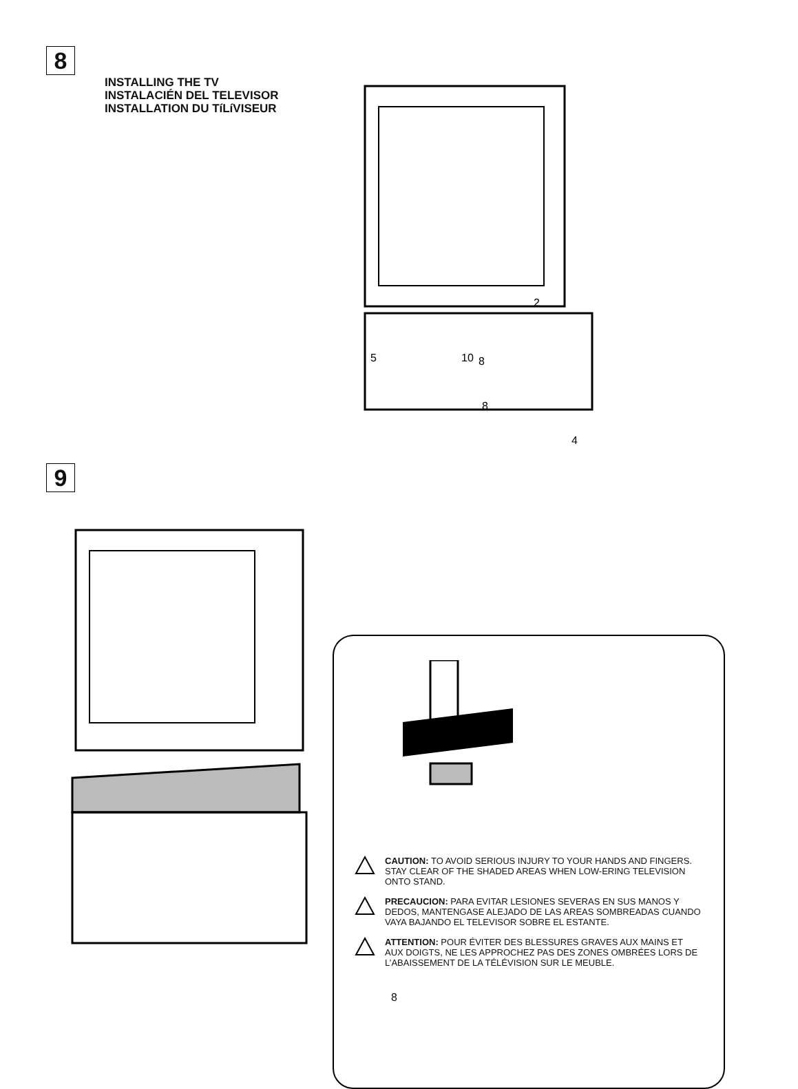8
INSTALLING THE TV
INSTALACIÉN DEL TELEVISOR
INSTALLATION DU TíLíVISEUR
10
8
8
4
5
2
9
CAUTION: TO AVOID SERIOUS INJURY TO YOUR HANDS AND FINGERS. STAY CLEAR OF THE SHADED AREAS WHEN LOW-ERING TELEVISION ONTO STAND.
PRECAUCION: PARA EVITAR LESIONES SEVERAS EN SUS MANOS Y DEDOS, MANTENGASE ALEJADO DE LAS AREAS SOMBREADAS CUANDO VAYA BAJANDO EL TELEVISOR SOBRE EL ESTANTE.
ATTENTION: POUR ÉVITER DES BLESSURES GRAVES AUX MAINS ET AUX DOIGTS, NE LES APPROCHEZ PAS DES ZONES OMBRÉES LORS DE L’ABAISSEMENT DE LA TÉLÉVISION SUR LE MEUBLE.
8